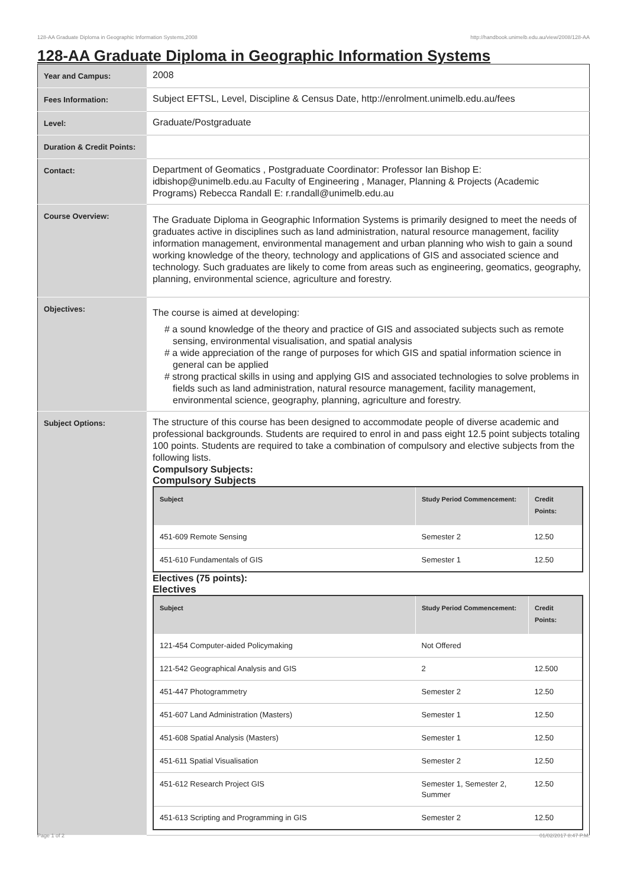128-AA Graduate Diploma in Geographic Information Systems,2008 http://handbook.unimelb.edu.au/view/2008/128-AA
128-AA Graduate Diploma in Geographic Information Systems
| Year and Campus: | 2008 |
| Fees Information: | Subject EFTSL, Level, Discipline & Census Date, http://enrolment.unimelb.edu.au/fees |
| Level: | Graduate/Postgraduate |
| Duration & Credit Points: | |
| Contact: | Department of Geomatics , Postgraduate Coordinator: Professor Ian Bishop E: idbishop@unimelb.edu.au Faculty of Engineering , Manager, Planning & Projects (Academic Programs) Rebecca Randall E: r.randall@unimelb.edu.au |
| Course Overview: | The Graduate Diploma in Geographic Information Systems is primarily designed to meet the needs of graduates active in disciplines such as land administration, natural resource management, facility information management, environmental management and urban planning who wish to gain a sound working knowledge of the theory, technology and applications of GIS and associated science and technology. Such graduates are likely to come from areas such as engineering, geomatics, geography, planning, environmental science, agriculture and forestry. |
| Objectives: | The course is aimed at developing: # a sound knowledge of the theory and practice of GIS and associated subjects such as remote sensing, environmental visualisation, and spatial analysis # a wide appreciation of the range of purposes for which GIS and spatial information science in general can be applied # strong practical skills in using and applying GIS and associated technologies to solve problems in fields such as land administration, natural resource management, facility management, environmental science, geography, planning, agriculture and forestry. |
| Subject Options: | The structure of this course has been designed to accommodate people of diverse academic and professional backgrounds. Students are required to enrol in and pass eight 12.5 point subjects totaling 100 points. Students are required to take a combination of compulsory and elective subjects from the following lists. Compulsory Subjects: Compulsory Subjects / Subject / Study Period Commencement: / Credit Points: / / --- / --- / --- / / 451-609 Remote Sensing / Semester 2 / 12.50 / / 451-610 Fundamentals of GIS / Semester 1 / 12.50 / Electives (75 points): Electives / Subject / Study Period Commencement: / Credit Points: / / --- / --- / --- / / 121-454 Computer-aided Policymaking / Not Offered / / / 121-542 Geographical Analysis and GIS / 2 / 12.500 / / 451-447 Photogrammetry / Semester 2 / 12.50 / / 451-607 Land Administration (Masters) / Semester 1 / 12.50 / / 451-608 Spatial Analysis (Masters) / Semester 1 / 12.50 / / 451-611 Spatial Visualisation / Semester 2 / 12.50 / / 451-612 Research Project GIS / Semester 1, Semester 2, Summer / 12.50 / / 451-613 Scripting and Programming in GIS / Semester 2 / 12.50 / |
Page 1 of 2 01/02/2017 8:47 P.M.